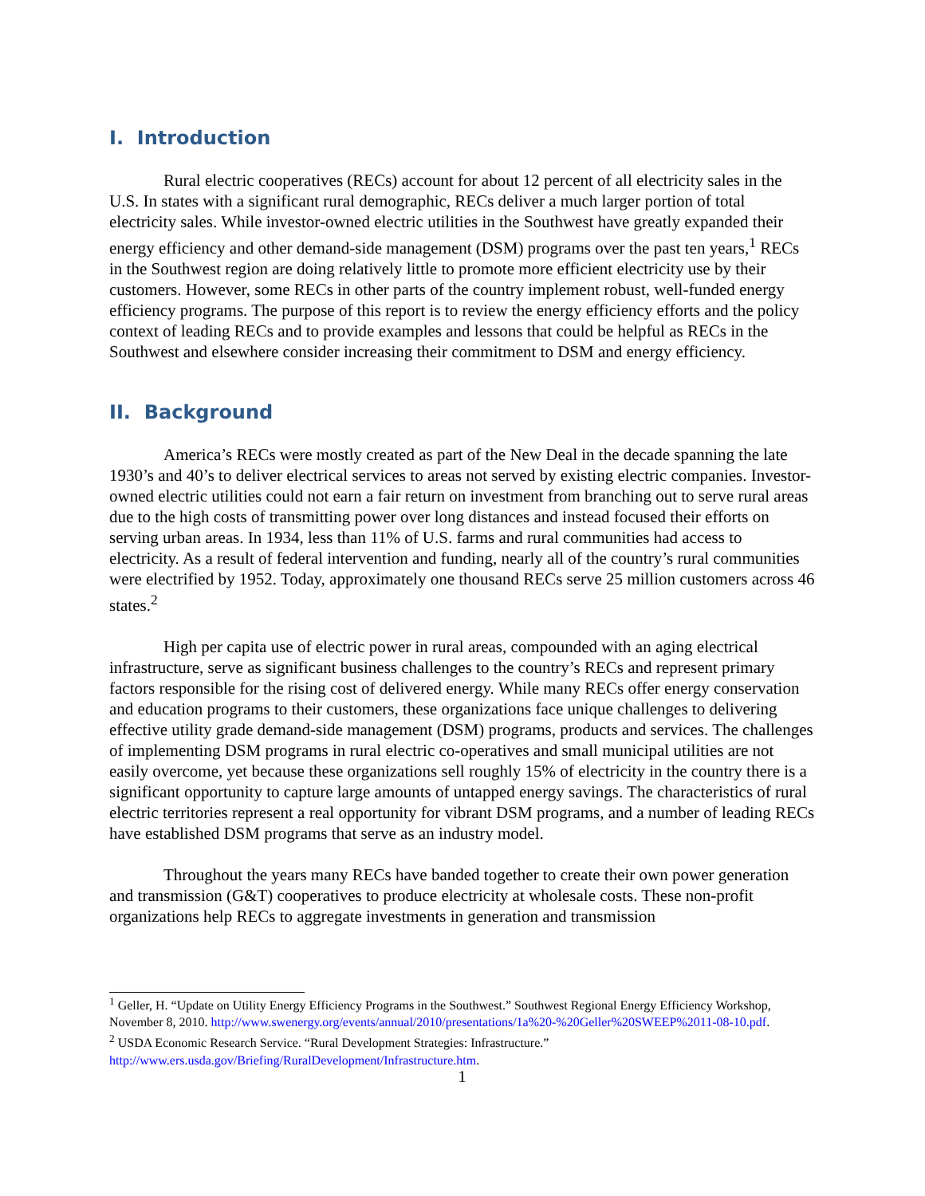I. Introduction
Rural electric cooperatives (RECs) account for about 12 percent of all electricity sales in the U.S. In states with a significant rural demographic, RECs deliver a much larger portion of total electricity sales. While investor-owned electric utilities in the Southwest have greatly expanded their energy efficiency and other demand-side management (DSM) programs over the past ten years,<sup>1</sup> RECs in the Southwest region are doing relatively little to promote more efficient electricity use by their customers. However, some RECs in other parts of the country implement robust, well-funded energy efficiency programs. The purpose of this report is to review the energy efficiency efforts and the policy context of leading RECs and to provide examples and lessons that could be helpful as RECs in the Southwest and elsewhere consider increasing their commitment to DSM and energy efficiency.
II. Background
America’s RECs were mostly created as part of the New Deal in the decade spanning the late 1930’s and 40’s to deliver electrical services to areas not served by existing electric companies. Investor-owned electric utilities could not earn a fair return on investment from branching out to serve rural areas due to the high costs of transmitting power over long distances and instead focused their efforts on serving urban areas. In 1934, less than 11% of U.S. farms and rural communities had access to electricity. As a result of federal intervention and funding, nearly all of the country’s rural communities were electrified by 1952. Today, approximately one thousand RECs serve 25 million customers across 46 states.<sup>2</sup>
High per capita use of electric power in rural areas, compounded with an aging electrical infrastructure, serve as significant business challenges to the country’s RECs and represent primary factors responsible for the rising cost of delivered energy. While many RECs offer energy conservation and education programs to their customers, these organizations face unique challenges to delivering effective utility grade demand-side management (DSM) programs, products and services. The challenges of implementing DSM programs in rural electric co-operatives and small municipal utilities are not easily overcome, yet because these organizations sell roughly 15% of electricity in the country there is a significant opportunity to capture large amounts of untapped energy savings. The characteristics of rural electric territories represent a real opportunity for vibrant DSM programs, and a number of leading RECs have established DSM programs that serve as an industry model.
Throughout the years many RECs have banded together to create their own power generation and transmission (G&T) cooperatives to produce electricity at wholesale costs. These non-profit organizations help RECs to aggregate investments in generation and transmission
<sup>1</sup> Geller, H. “Update on Utility Energy Efficiency Programs in the Southwest.” Southwest Regional Energy Efficiency Workshop, November 8, 2010. http://www.swenergy.org/events/annual/2010/presentations/1a%20-%20Geller%20SWEEP%2011-08-10.pdf.
<sup>2</sup> USDA Economic Research Service. “Rural Development Strategies: Infrastructure.” http://www.ers.usda.gov/Briefing/RuralDevelopment/Infrastructure.htm.
1